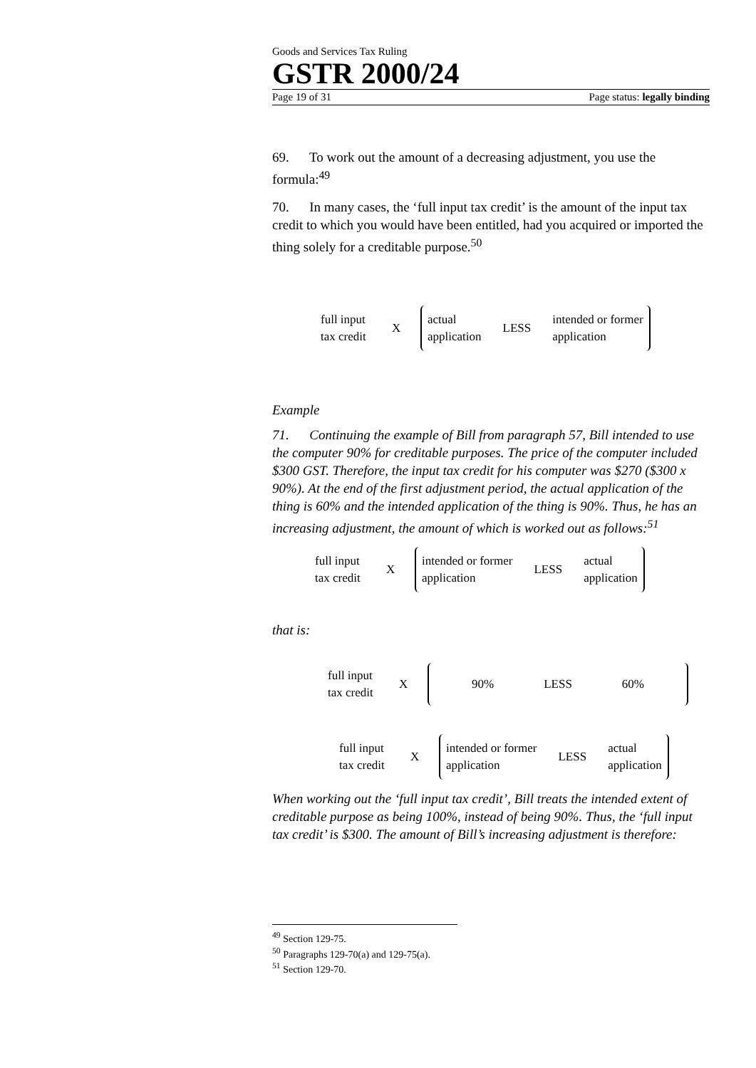Goods and Services Tax Ruling
GSTR 2000/24
Page 19 of 31 Page status: legally binding
69. To work out the amount of a decreasing adjustment, you use the formula:<sup>49</sup>
70. In many cases, the ‘full input tax credit’ is the amount of the input tax credit to which you would have been entitled, had you acquired or imported the thing solely for a creditable purpose.<sup>50</sup>
full input
tax credit
X
actual
application LESS intended or former
application
Example
71. Continuing the example of Bill from paragraph 57, Bill intended to use the computer 90% for creditable purposes. The price of the computer included $300 GST. Therefore, the input tax credit for his computer was $270 ($300 x 90%). At the end of the first adjustment period, the actual application of the thing is 60% and the intended application of the thing is 90%. Thus, he has an increasing adjustment, the amount of which is worked out as follows:<sup>51</sup>
full input
tax credit
X
intended or former
application LESS actual
application
that is:
full input
tax credit
X
90% LESS 60%
full input
tax credit
X
intended or former
application LESS actual
application
When working out the ‘full input tax credit’, Bill treats the intended extent of creditable purpose as being 100%, instead of being 90%. Thus, the ‘full input tax credit’ is $300. The amount of Bill’s increasing adjustment is therefore:
<sup>49</sup> Section 129-75.
<sup>50</sup> Paragraphs 129-70(a) and 129-75(a).
<sup>51</sup> Section 129-70.